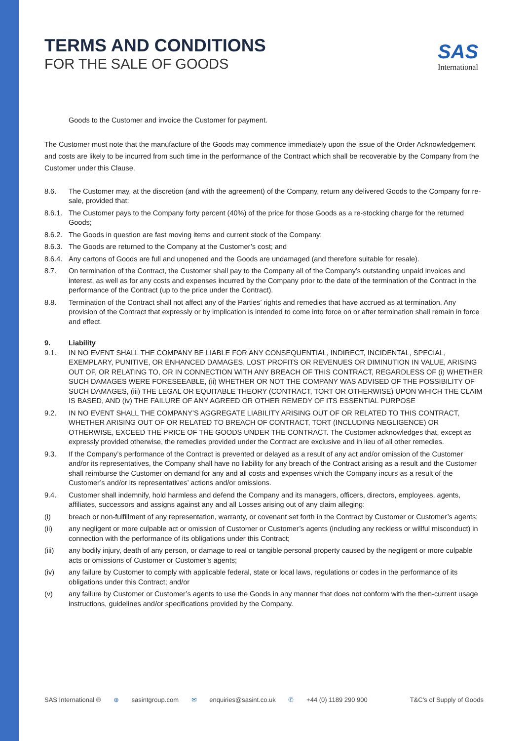SAS
International
TERMS AND CONDITIONS
FOR THE SALE OF GOODS
Goods to the Customer and invoice the Customer for payment.
The Customer must note that the manufacture of the Goods may commence immediately upon the issue of the Order Acknowledgement and costs are likely to be incurred from such time in the performance of the Contract which shall be recoverable by the Company from the Customer under this Clause.
8.6. The Customer may, at the discretion (and with the agreement) of the Company, return any delivered Goods to the Company for re-sale, provided that:
8.6.1.
The Customer pays to the Company forty percent (40%) of the price for those Goods as a re-stocking charge for the returned Goods;
8.6.2.
The Goods in question are fast moving items and current stock of the Company;
8.6.3.
The Goods are returned to the Company at the Customer’s cost; and
8.6.4.
Any cartons of Goods are full and unopened and the Goods are undamaged (and therefore suitable for resale).
8.7. On termination of the Contract, the Customer shall pay to the Company all of the Company’s outstanding unpaid invoices and interest, as well as for any costs and expenses incurred by the Company prior to the date of the termination of the Contract in the performance of the Contract (up to the price under the Contract).
8.8. Termination of the Contract shall not affect any of the Parties’ rights and remedies that have accrued as at termination. Any provision of the Contract that expressly or by implication is intended to come into force on or after termination shall remain in force and effect.
9. Liability
9.1. IN NO EVENT SHALL THE COMPANY BE LIABLE FOR ANY CONSEQUENTIAL, INDIRECT, INCIDENTAL, SPECIAL, EXEMPLARY, PUNITIVE, OR ENHANCED DAMAGES, LOST PROFITS OR REVENUES OR DIMINUTION IN VALUE, ARISING OUT OF, OR RELATING TO, OR IN CONNECTION WITH ANY BREACH OF THIS CONTRACT, REGARDLESS OF (i) WHETHER SUCH DAMAGES WERE FORESEEABLE, (ii) WHETHER OR NOT THE COMPANY WAS ADVISED OF THE POSSIBILITY OF SUCH DAMAGES, (iii) THE LEGAL OR EQUITABLE THEORY (CONTRACT, TORT OR OTHERWISE) UPON WHICH THE CLAIM IS BASED, AND (iv) THE FAILURE OF ANY AGREED OR OTHER REMEDY OF ITS ESSENTIAL PURPOSE
9.2. IN NO EVENT SHALL THE COMPANY’S AGGREGATE LIABILITY ARISING OUT OF OR RELATED TO THIS CONTRACT, WHETHER ARISING OUT OF OR RELATED TO BREACH OF CONTRACT, TORT (INCLUDING NEGLIGENCE) OR OTHERWISE, EXCEED THE PRICE OF THE GOODS UNDER THE CONTRACT. The Customer acknowledges that, except as expressly provided otherwise, the remedies provided under the Contract are exclusive and in lieu of all other remedies.
9.3. If the Company’s performance of the Contract is prevented or delayed as a result of any act and/or omission of the Customer and/or its representatives, the Company shall have no liability for any breach of the Contract arising as a result and the Customer shall reimburse the Customer on demand for any and all costs and expenses which the Company incurs as a result of the Customer’s and/or its representatives’ actions and/or omissions.
9.4. Customer shall indemnify, hold harmless and defend the Company and its managers, officers, directors, employees, agents, affiliates, successors and assigns against any and all Losses arising out of any claim alleging:
(i) breach or non-fulfillment of any representation, warranty, or covenant set forth in the Contract by Customer or Customer’s agents;
(ii) any negligent or more culpable act or omission of Customer or Customer’s agents (including any reckless or willful misconduct) in connection with the performance of its obligations under this Contract;
(iii) any bodily injury, death of any person, or damage to real or tangible personal property caused by the negligent or more culpable acts or omissions of Customer or Customer’s agents;
(iv) any failure by Customer to comply with applicable federal, state or local laws, regulations or codes in the performance of its obligations under this Contract; and/or
(v) any failure by Customer or Customer’s agents to use the Goods in any manner that does not conform with the then-current usage instructions, guidelines and/or specifications provided by the Company.
SAS International ® ⊕ sasintgroup.com ✉ enquiries@sasint.co.uk ✆ +44 (0) 1189 290 900
T&C’s of Supply of Goods